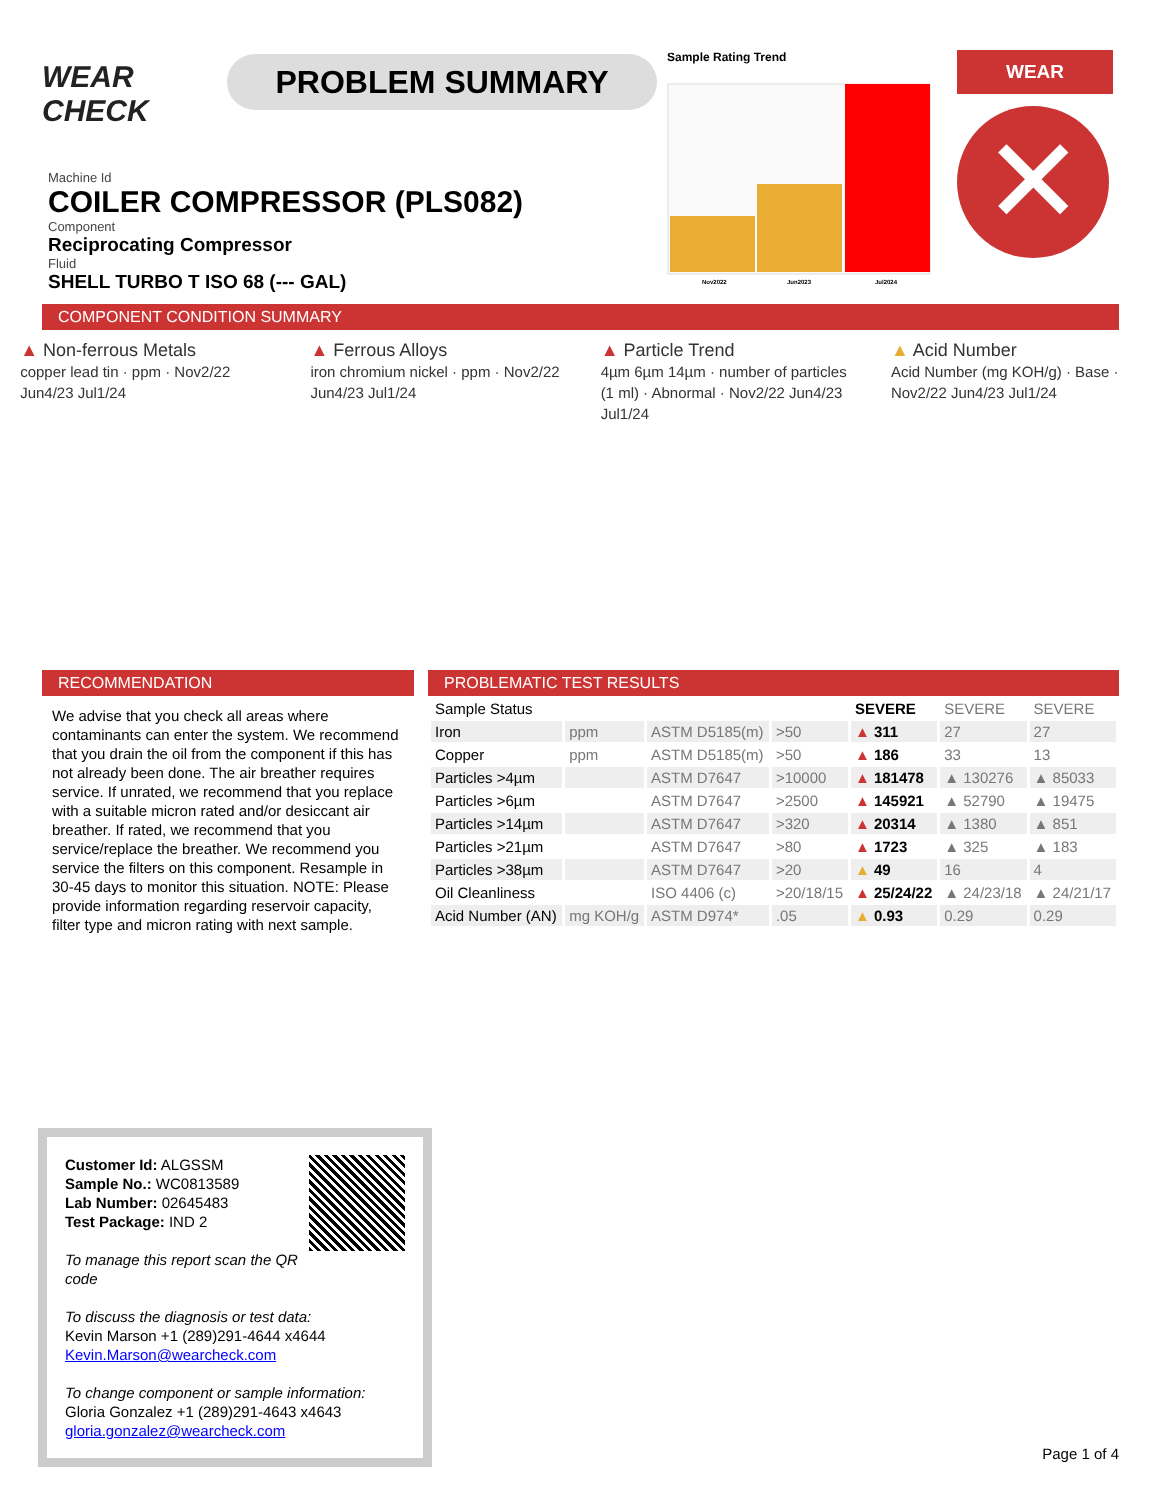WEAR CHECK
PROBLEM SUMMARY
Sample Rating Trend
Nov2022
Jun2023
Jul2024
WEAR
✕
Machine Id
COILER COMPRESSOR (PLS082)
Component
Reciprocating Compressor
Fluid
SHELL TURBO T ISO 68 (--- GAL)
COMPONENT CONDITION SUMMARY
▲ Non-ferrous Metals
copper lead tin · ppm · Nov2/22 Jun4/23 Jul1/24
▲ Ferrous Alloys
iron chromium nickel · ppm · Nov2/22 Jun4/23 Jul1/24
▲ Particle Trend
4µm 6µm 14µm · number of particles (1 ml) · Abnormal · Nov2/22 Jun4/23 Jul1/24
▲ Acid Number
Acid Number (mg KOH/g) · Base · Nov2/22 Jun4/23 Jul1/24
RECOMMENDATION
We advise that you check all areas where contaminants can enter the system. We recommend that you drain the oil from the component if this has not already been done. The air breather requires service. If unrated, we recommend that you replace with a suitable micron rated and/or desiccant air breather. If rated, we recommend that you service/replace the breather. We recommend you service the filters on this component. Resample in 30-45 days to monitor this situation. NOTE: Please provide information regarding reservoir capacity, filter type and micron rating with next sample.
PROBLEMATIC TEST RESULTS
| Sample Status | | | | SEVERE | SEVERE | SEVERE |
| Iron | ppm | ASTM D5185(m) | >50 | ▲ 311 | 27 | 27 |
| Copper | ppm | ASTM D5185(m) | >50 | ▲ 186 | 33 | 13 |
| Particles >4µm | | ASTM D7647 | >10000 | ▲ 181478 | ▲ 130276 | ▲ 85033 |
| Particles >6µm | | ASTM D7647 | >2500 | ▲ 145921 | ▲ 52790 | ▲ 19475 |
| Particles >14µm | | ASTM D7647 | >320 | ▲ 20314 | ▲ 1380 | ▲ 851 |
| Particles >21µm | | ASTM D7647 | >80 | ▲ 1723 | ▲ 325 | ▲ 183 |
| Particles >38µm | | ASTM D7647 | >20 | ▲ 49 | 16 | 4 |
| Oil Cleanliness | | ISO 4406 (c) | >20/18/15 | ▲ 25/24/22 | ▲ 24/23/18 | ▲ 24/21/17 |
| Acid Number (AN) | mg KOH/g | ASTM D974* | .05 | ▲ 0.93 | 0.29 | 0.29 |
Customer Id: ALGSSM
Sample No.: WC0813589
Lab Number: 02645483
Test Package: IND 2
To manage this report scan the QR code
To discuss the diagnosis or test data:
Kevin Marson +1 (289)291-4644 x4644
Kevin.Marson@wearcheck.com
To change component or sample information:
Gloria Gonzalez +1 (289)291-4643 x4643
gloria.gonzalez@wearcheck.com
Page 1 of 4